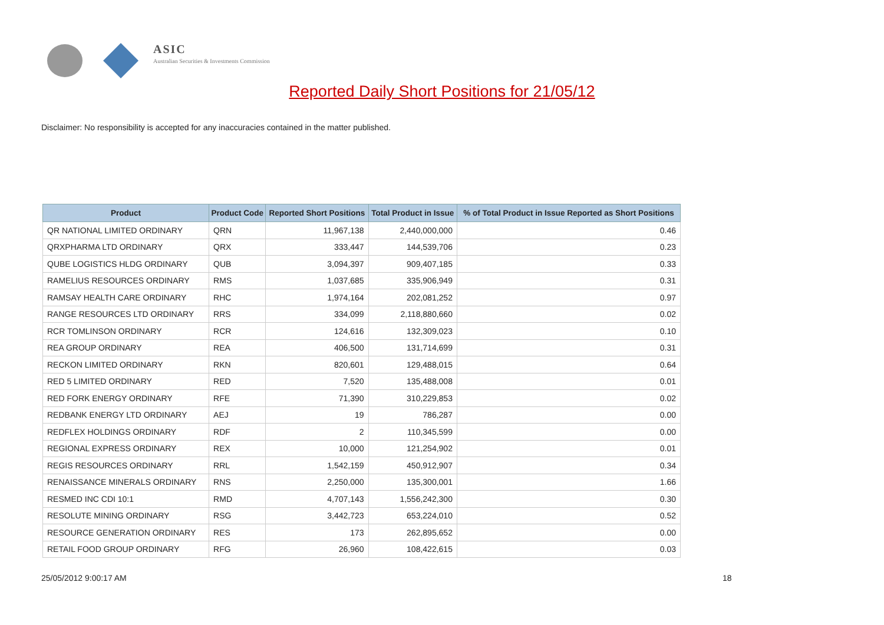ASIC
Australian Securities & Investments Commission
Reported Daily Short Positions for 21/05/12
Disclaimer: No responsibility is accepted for any inaccuracies contained in the matter published.
| Product | Product Code | Reported Short Positions | Total Product in Issue | % of Total Product in Issue Reported as Short Positions |
| --- | --- | --- | --- | --- |
| QR NATIONAL LIMITED ORDINARY | QRN | 11,967,138 | 2,440,000,000 | 0.46 |
| QRXPHARMA LTD ORDINARY | QRX | 333,447 | 144,539,706 | 0.23 |
| QUBE LOGISTICS HLDG ORDINARY | QUB | 3,094,397 | 909,407,185 | 0.33 |
| RAMELIUS RESOURCES ORDINARY | RMS | 1,037,685 | 335,906,949 | 0.31 |
| RAMSAY HEALTH CARE ORDINARY | RHC | 1,974,164 | 202,081,252 | 0.97 |
| RANGE RESOURCES LTD ORDINARY | RRS | 334,099 | 2,118,880,660 | 0.02 |
| RCR TOMLINSON ORDINARY | RCR | 124,616 | 132,309,023 | 0.10 |
| REA GROUP ORDINARY | REA | 406,500 | 131,714,699 | 0.31 |
| RECKON LIMITED ORDINARY | RKN | 820,601 | 129,488,015 | 0.64 |
| RED 5 LIMITED ORDINARY | RED | 7,520 | 135,488,008 | 0.01 |
| RED FORK ENERGY ORDINARY | RFE | 71,390 | 310,229,853 | 0.02 |
| REDBANK ENERGY LTD ORDINARY | AEJ | 19 | 786,287 | 0.00 |
| REDFLEX HOLDINGS ORDINARY | RDF | 2 | 110,345,599 | 0.00 |
| REGIONAL EXPRESS ORDINARY | REX | 10,000 | 121,254,902 | 0.01 |
| REGIS RESOURCES ORDINARY | RRL | 1,542,159 | 450,912,907 | 0.34 |
| RENAISSANCE MINERALS ORDINARY | RNS | 2,250,000 | 135,300,001 | 1.66 |
| RESMED INC CDI 10:1 | RMD | 4,707,143 | 1,556,242,300 | 0.30 |
| RESOLUTE MINING ORDINARY | RSG | 3,442,723 | 653,224,010 | 0.52 |
| RESOURCE GENERATION ORDINARY | RES | 173 | 262,895,652 | 0.00 |
| RETAIL FOOD GROUP ORDINARY | RFG | 26,960 | 108,422,615 | 0.03 |
25/05/2012 9:00:17 AM 18